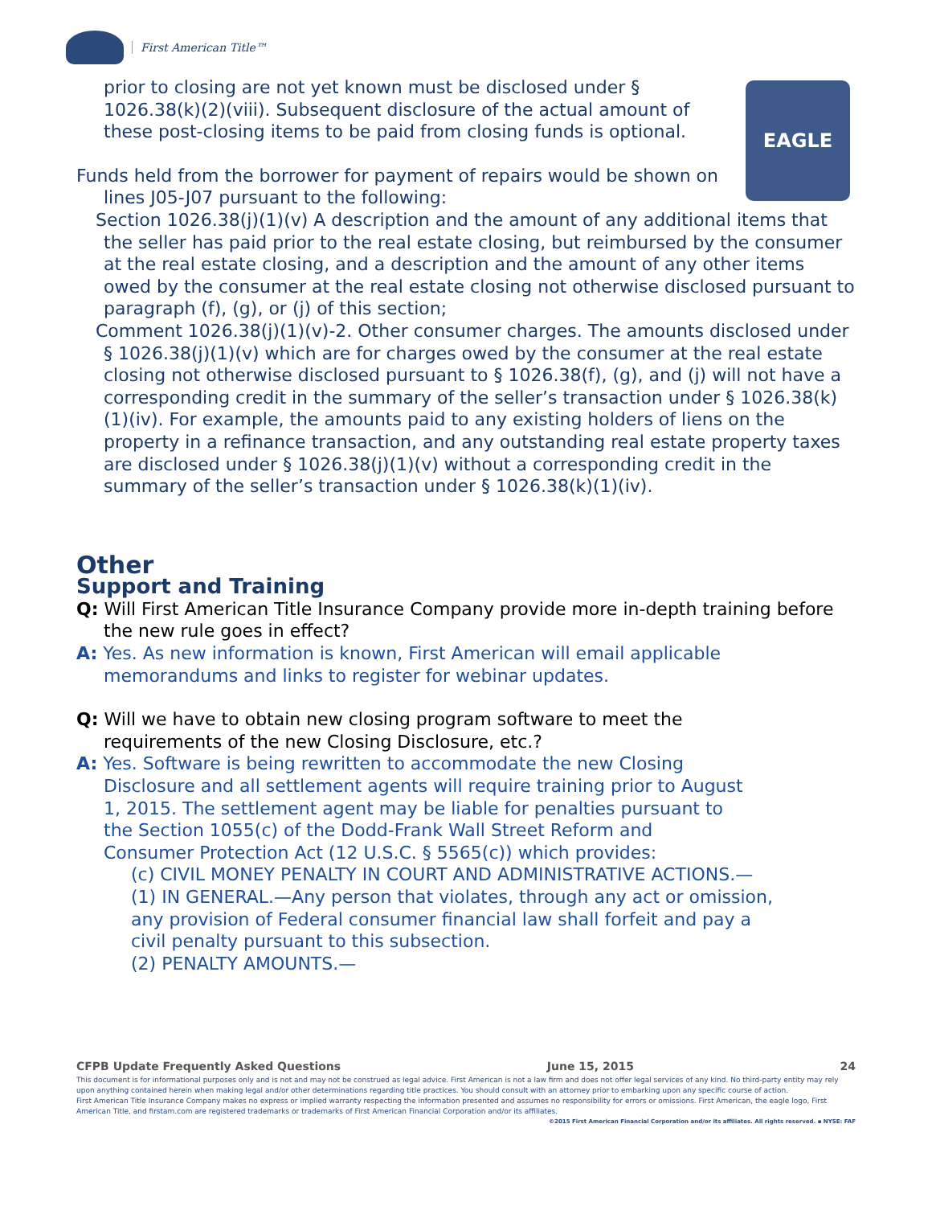First American Title™
EAGLE
prior to closing are not yet known must be disclosed under § 1026.38(k)(2)(viii). Subsequent disclosure of the actual amount of these post-closing items to be paid from closing funds is optional.
Funds held from the borrower for payment of repairs would be shown on lines J05-J07 pursuant to the following:
Section 1026.38(j)(1)(v) A description and the amount of any additional items that the seller has paid prior to the real estate closing, but reimbursed by the consumer at the real estate closing, and a description and the amount of any other items owed by the consumer at the real estate closing not otherwise disclosed pursuant to paragraph (f), (g), or (j) of this section;
Comment 1026.38(j)(1)(v)-2. Other consumer charges. The amounts disclosed under § 1026.38(j)(1)(v) which are for charges owed by the consumer at the real estate closing not otherwise disclosed pursuant to § 1026.38(f), (g), and (j) will not have a corresponding credit in the summary of the seller’s transaction under § 1026.38(k)(1)(iv). For example, the amounts paid to any existing holders of liens on the property in a refinance transaction, and any outstanding real estate property taxes are disclosed under § 1026.38(j)(1)(v) without a corresponding credit in the summary of the seller’s transaction under § 1026.38(k)(1)(iv).
Other
Support and Training
Q: Will First American Title Insurance Company provide more in-depth training before the new rule goes in effect?
A: Yes. As new information is known, First American will email applicable memorandums and links to register for webinar updates.
Q: Will we have to obtain new closing program software to meet the requirements of the new Closing Disclosure, etc.?
A: Yes. Software is being rewritten to accommodate the new Closing Disclosure and all settlement agents will require training prior to August 1, 2015. The settlement agent may be liable for penalties pursuant to the Section 1055(c) of the Dodd-Frank Wall Street Reform and Consumer Protection Act (12 U.S.C. § 5565(c)) which provides:
(c) CIVIL MONEY PENALTY IN COURT AND ADMINISTRATIVE ACTIONS.—
(1) IN GENERAL.—Any person that violates, through any act or omission, any provision of Federal consumer financial law shall forfeit and pay a civil penalty pursuant to this subsection.
(2) PENALTY AMOUNTS.—
CFPB Update Frequently Asked Questions June 15, 2015 24
This document is for informational purposes only and is not and may not be construed as legal advice. First American is not a law firm and does not offer legal services of any kind. No third-party entity may rely upon anything contained herein when making legal and/or other determinations regarding title practices. You should consult with an attorney prior to embarking upon any specific course of action.
First American Title Insurance Company makes no express or implied warranty respecting the information presented and assumes no responsibility for errors or omissions. First American, the eagle logo, First American Title, and firstam.com are registered trademarks or trademarks of First American Financial Corporation and/or its affiliates.
©2015 First American Financial Corporation and/or its affiliates. All rights reserved. ▪ NYSE: FAF